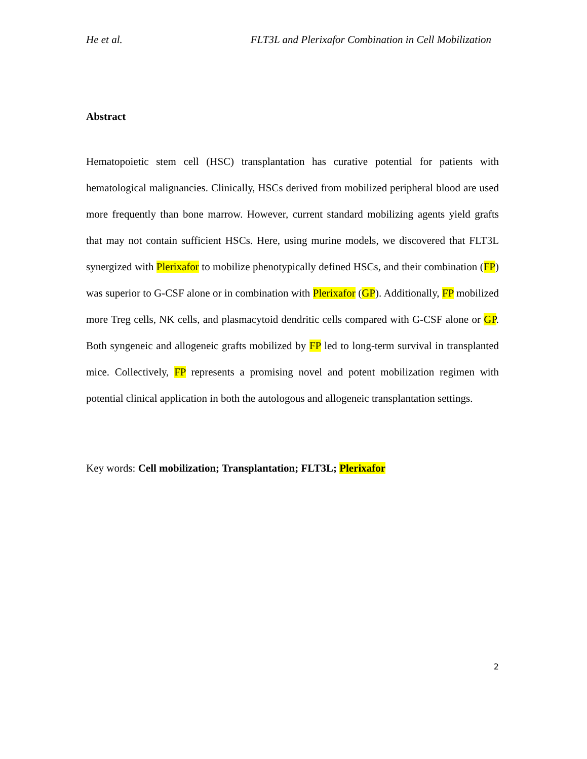He et al. FLT3L and Plerixafor Combination in Cell Mobilization
Abstract
Hematopoietic stem cell (HSC) transplantation has curative potential for patients with hematological malignancies. Clinically, HSCs derived from mobilized peripheral blood are used more frequently than bone marrow. However, current standard mobilizing agents yield grafts that may not contain sufficient HSCs. Here, using murine models, we discovered that FLT3L synergized with Plerixafor to mobilize phenotypically defined HSCs, and their combination (FP) was superior to G-CSF alone or in combination with Plerixafor (GP). Additionally, FP mobilized more Treg cells, NK cells, and plasmacytoid dendritic cells compared with G-CSF alone or GP. Both syngeneic and allogeneic grafts mobilized by FP led to long-term survival in transplanted mice. Collectively, FP represents a promising novel and potent mobilization regimen with potential clinical application in both the autologous and allogeneic transplantation settings.
Key words: Cell mobilization; Transplantation; FLT3L; Plerixafor
2